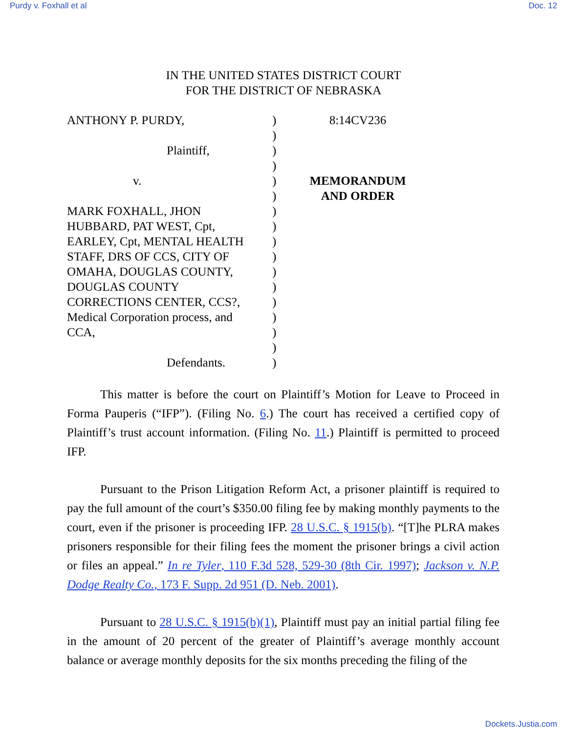Purdy v. Foxhall et al Doc. 12
IN THE UNITED STATES DISTRICT COURT
FOR THE DISTRICT OF NEBRASKA
ANTHONY P. PURDY,
Plaintiff,
v.
MARK FOXHALL, JHON
HUBBARD, PAT WEST, Cpt,
EARLEY, Cpt, MENTAL HEALTH
STAFF, DRS OF CCS, CITY OF
OMAHA, DOUGLAS COUNTY,
DOUGLAS COUNTY
CORRECTIONS CENTER, CCS?,
Medical Corporation process, and
CCA,
Defendants.
)
)
)
)
)
)
)
)
)
)
)
)
)
)
)
)
)
8:14CV236
MEMORANDUM
AND ORDER
This matter is before the court on Plaintiff’s Motion for Leave to Proceed in Forma Pauperis (“IFP”). (Filing No. 6.) The court has received a certified copy of Plaintiff’s trust account information. (Filing No. 11.) Plaintiff is permitted to proceed IFP.
Pursuant to the Prison Litigation Reform Act, a prisoner plaintiff is required to pay the full amount of the court’s $350.00 filing fee by making monthly payments to the court, even if the prisoner is proceeding IFP. 28 U.S.C. § 1915(b). “[T]he PLRA makes prisoners responsible for their filing fees the moment the prisoner brings a civil action or files an appeal.” In re Tyler, 110 F.3d 528, 529-30 (8th Cir. 1997); Jackson v. N.P. Dodge Realty Co., 173 F. Supp. 2d 951 (D. Neb. 2001).
Pursuant to 28 U.S.C. § 1915(b)(1), Plaintiff must pay an initial partial filing fee in the amount of 20 percent of the greater of Plaintiff’s average monthly account balance or average monthly deposits for the six months preceding the filing of the
Dockets.Justia.com